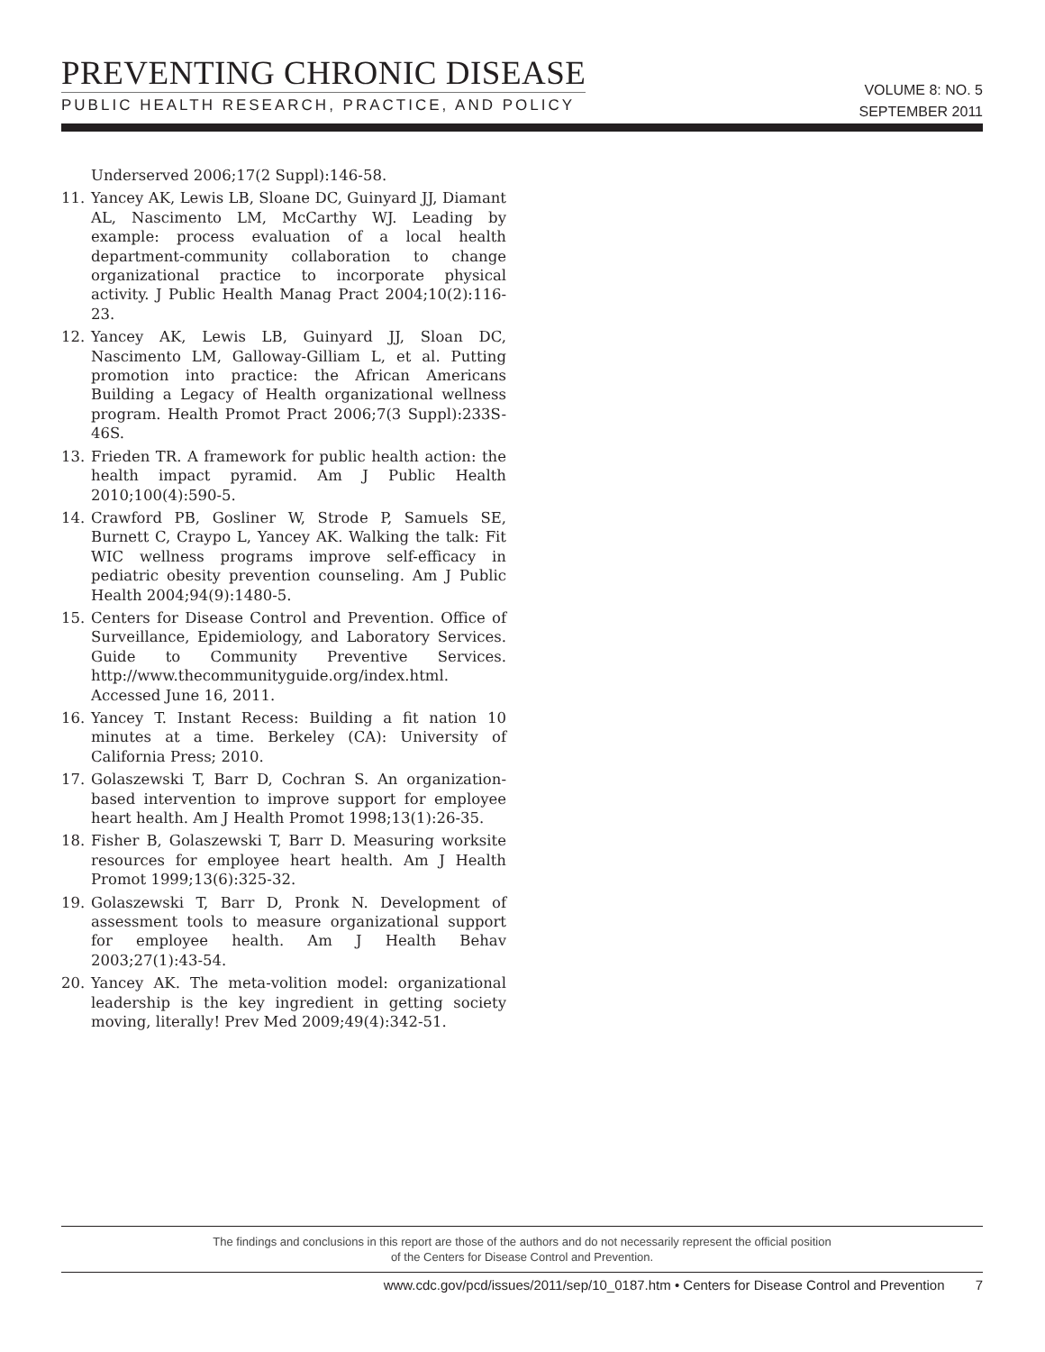PREVENTING CHRONIC DISEASE
PUBLIC HEALTH RESEARCH, PRACTICE, AND POLICY
VOLUME 8: NO. 5
SEPTEMBER 2011
Underserved 2006;17(2 Suppl):146-58.
11. Yancey AK, Lewis LB, Sloane DC, Guinyard JJ, Diamant AL, Nascimento LM, McCarthy WJ. Leading by example: process evaluation of a local health department-community collaboration to change organizational practice to incorporate physical activity. J Public Health Manag Pract 2004;10(2):116-23.
12. Yancey AK, Lewis LB, Guinyard JJ, Sloan DC, Nascimento LM, Galloway-Gilliam L, et al. Putting promotion into practice: the African Americans Building a Legacy of Health organizational wellness program. Health Promot Pract 2006;7(3 Suppl):233S-46S.
13. Frieden TR. A framework for public health action: the health impact pyramid. Am J Public Health 2010;100(4):590-5.
14. Crawford PB, Gosliner W, Strode P, Samuels SE, Burnett C, Craypo L, Yancey AK. Walking the talk: Fit WIC wellness programs improve self-efficacy in pediatric obesity prevention counseling. Am J Public Health 2004;94(9):1480-5.
15. Centers for Disease Control and Prevention. Office of Surveillance, Epidemiology, and Laboratory Services. Guide to Community Preventive Services. http://www.thecommunityguide.org/index.html. Accessed June 16, 2011.
16. Yancey T. Instant Recess: Building a fit nation 10 minutes at a time. Berkeley (CA): University of California Press; 2010.
17. Golaszewski T, Barr D, Cochran S. An organization-based intervention to improve support for employee heart health. Am J Health Promot 1998;13(1):26-35.
18. Fisher B, Golaszewski T, Barr D. Measuring worksite resources for employee heart health. Am J Health Promot 1999;13(6):325-32.
19. Golaszewski T, Barr D, Pronk N. Development of assessment tools to measure organizational support for employee health. Am J Health Behav 2003;27(1):43-54.
20. Yancey AK. The meta-volition model: organizational leadership is the key ingredient in getting society moving, literally! Prev Med 2009;49(4):342-51.
The findings and conclusions in this report are those of the authors and do not necessarily represent the official position
of the Centers for Disease Control and Prevention.
www.cdc.gov/pcd/issues/2011/sep/10_0187.htm • Centers for Disease Control and Prevention 7